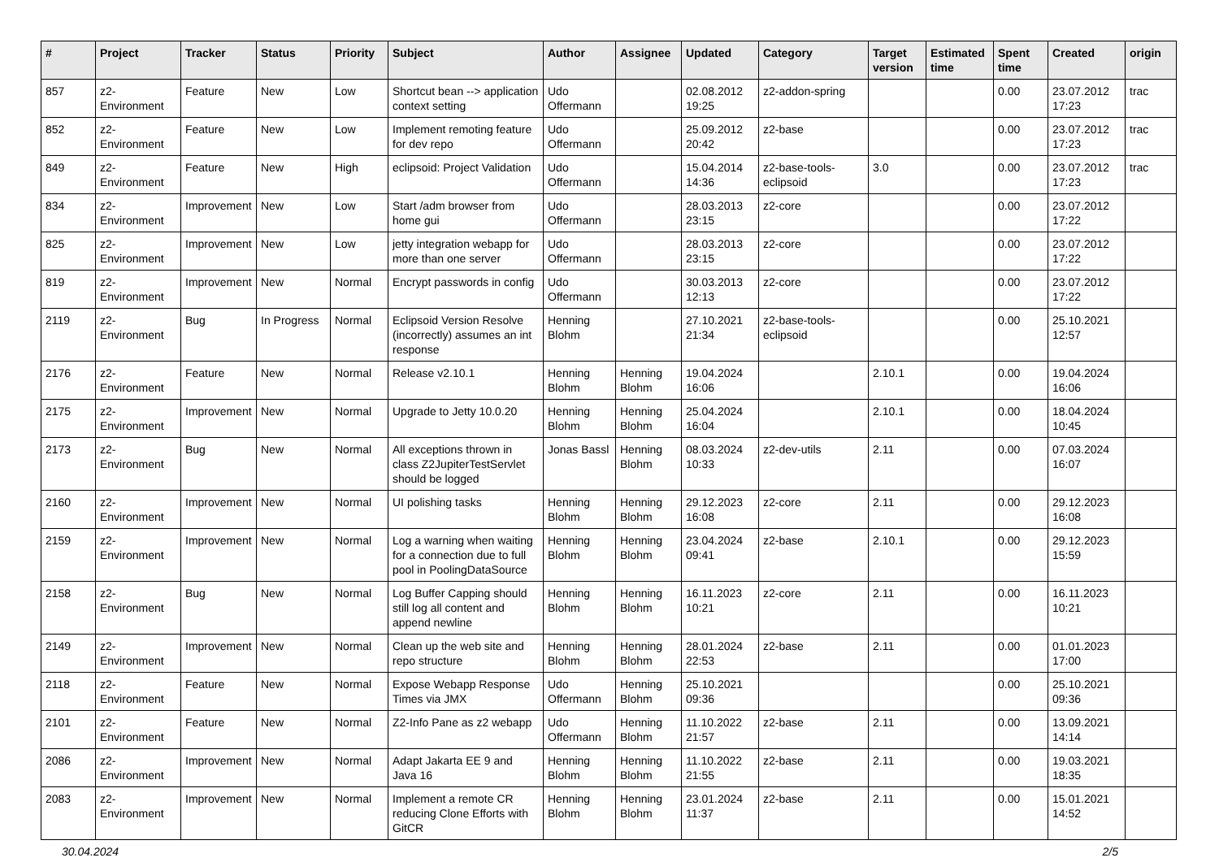| # | Project | Tracker | Status | Priority | Subject | Author | Assignee | Updated | Category | Target version | Estimated time | Spent time | Created | origin |
| --- | --- | --- | --- | --- | --- | --- | --- | --- | --- | --- | --- | --- | --- | --- |
| 857 | z2-Environment | Feature | New | Low | Shortcut bean --> application context setting | Udo Offermann | | 02.08.2012 19:25 | z2-addon-spring | | | 0.00 | 23.07.2012 17:23 | trac |
| 852 | z2-Environment | Feature | New | Low | Implement remoting feature for dev repo | Udo Offermann | | 25.09.2012 20:42 | z2-base | | | 0.00 | 23.07.2012 17:23 | trac |
| 849 | z2-Environment | Feature | New | High | eclipsoid: Project Validation | Udo Offermann | | 15.04.2014 14:36 | z2-base-tools-eclipsoid | 3.0 | | 0.00 | 23.07.2012 17:23 | trac |
| 834 | z2-Environment | Improvement | New | Low | Start /adm browser from home gui | Udo Offermann | | 28.03.2013 23:15 | z2-core | | | 0.00 | 23.07.2012 17:22 | |
| 825 | z2-Environment | Improvement | New | Low | jetty integration webapp for more than one server | Udo Offermann | | 28.03.2013 23:15 | z2-core | | | 0.00 | 23.07.2012 17:22 | |
| 819 | z2-Environment | Improvement | New | Normal | Encrypt passwords in config | Udo Offermann | | 30.03.2013 12:13 | z2-core | | | 0.00 | 23.07.2012 17:22 | |
| 2119 | z2-Environment | Bug | In Progress | Normal | Eclipsoid Version Resolve (incorrectly) assumes an int response | Henning Blohm | | 27.10.2021 21:34 | z2-base-tools-eclipsoid | | | 0.00 | 25.10.2021 12:57 | |
| 2176 | z2-Environment | Feature | New | Normal | Release v2.10.1 | Henning Blohm | Henning Blohm | 19.04.2024 16:06 | | 2.10.1 | | 0.00 | 19.04.2024 16:06 | |
| 2175 | z2-Environment | Improvement | New | Normal | Upgrade to Jetty 10.0.20 | Henning Blohm | Henning Blohm | 25.04.2024 16:04 | | 2.10.1 | | 0.00 | 18.04.2024 10:45 | |
| 2173 | z2-Environment | Bug | New | Normal | All exceptions thrown in class Z2JupiterTestServlet should be logged | Jonas Bassl | Henning Blohm | 08.03.2024 10:33 | z2-dev-utils | 2.11 | | 0.00 | 07.03.2024 16:07 | |
| 2160 | z2-Environment | Improvement | New | Normal | UI polishing tasks | Henning Blohm | Henning Blohm | 29.12.2023 16:08 | z2-core | 2.11 | | 0.00 | 29.12.2023 16:08 | |
| 2159 | z2-Environment | Improvement | New | Normal | Log a warning when waiting for a connection due to full pool in PoolingDataSource | Henning Blohm | Henning Blohm | 23.04.2024 09:41 | z2-base | 2.10.1 | | 0.00 | 29.12.2023 15:59 | |
| 2158 | z2-Environment | Bug | New | Normal | Log Buffer Capping should still log all content and append newline | Henning Blohm | Henning Blohm | 16.11.2023 10:21 | z2-core | 2.11 | | 0.00 | 16.11.2023 10:21 | |
| 2149 | z2-Environment | Improvement | New | Normal | Clean up the web site and repo structure | Henning Blohm | Henning Blohm | 28.01.2024 22:53 | z2-base | 2.11 | | 0.00 | 01.01.2023 17:00 | |
| 2118 | z2-Environment | Feature | New | Normal | Expose Webapp Response Times via JMX | Udo Offermann | Henning Blohm | 25.10.2021 09:36 | | | | 0.00 | 25.10.2021 09:36 | |
| 2101 | z2-Environment | Feature | New | Normal | Z2-Info Pane as z2 webapp | Udo Offermann | Henning Blohm | 11.10.2022 21:57 | z2-base | 2.11 | | 0.00 | 13.09.2021 14:14 | |
| 2086 | z2-Environment | Improvement | New | Normal | Adapt Jakarta EE 9 and Java 16 | Henning Blohm | Henning Blohm | 11.10.2022 21:55 | z2-base | 2.11 | | 0.00 | 19.03.2021 18:35 | |
| 2083 | z2-Environment | Improvement | New | Normal | Implement a remote CR reducing Clone Efforts with GitCR | Henning Blohm | Henning Blohm | 23.01.2024 11:37 | z2-base | 2.11 | | 0.00 | 15.01.2021 14:52 | |
30.04.2024 2/5